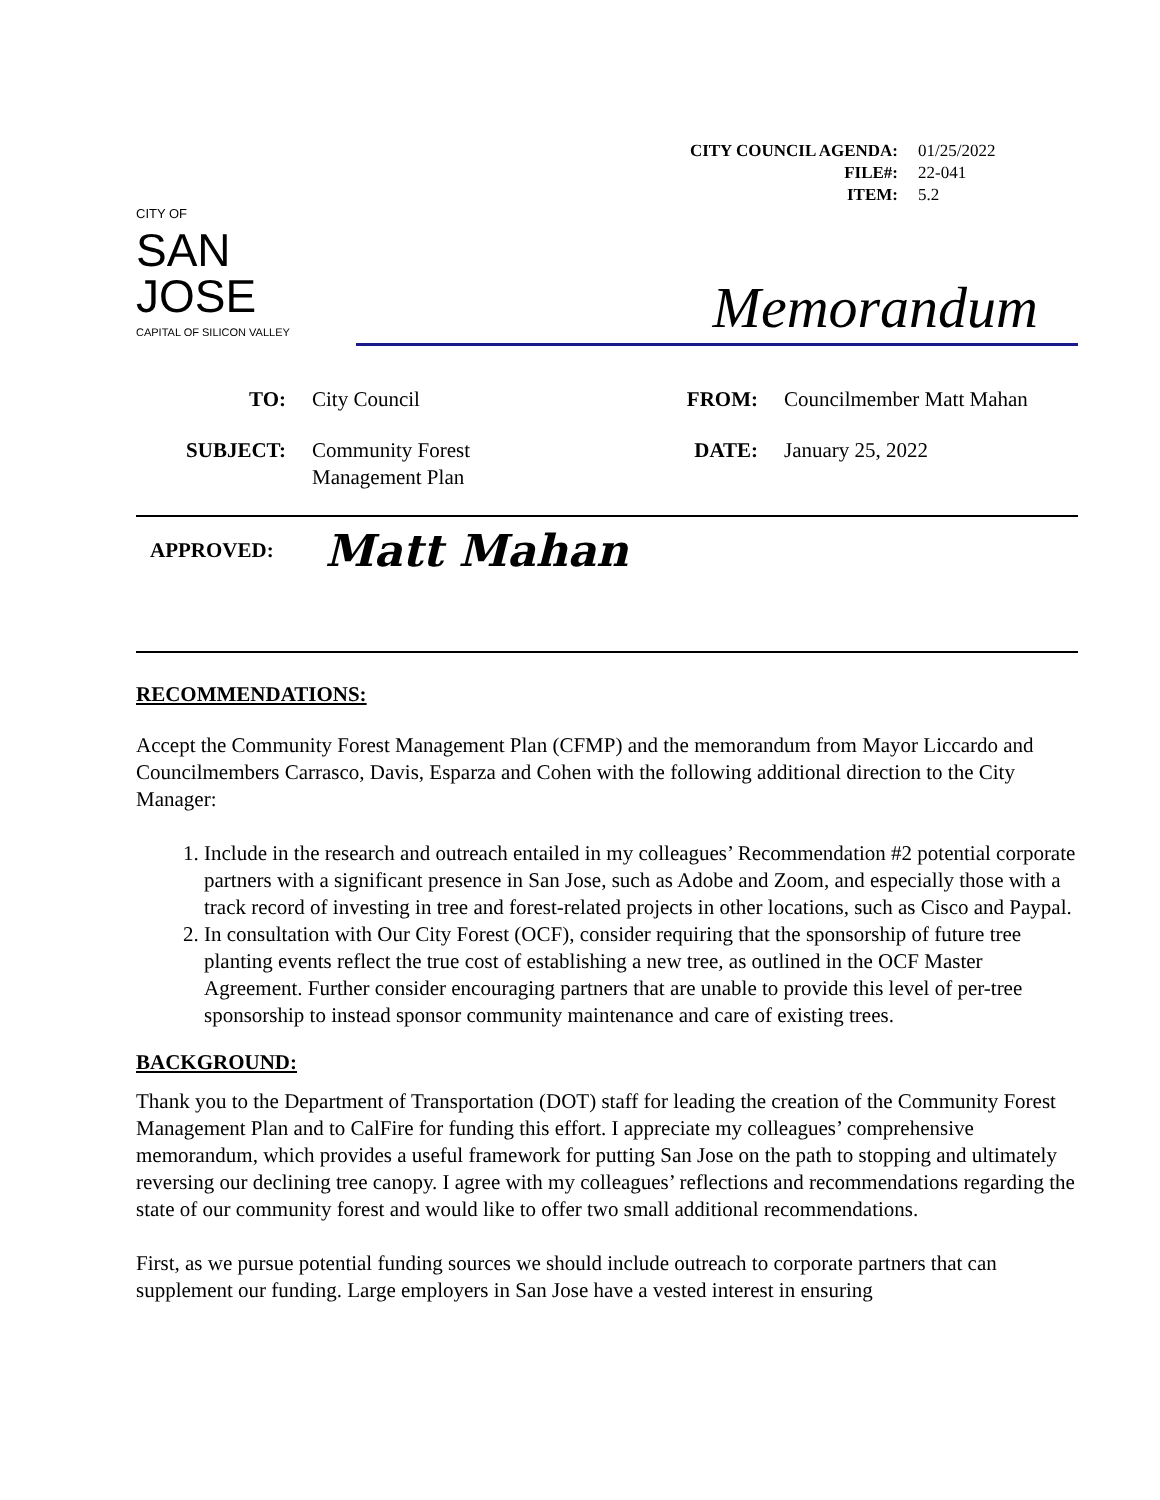CITY COUNCIL AGENDA: 01/25/2022
FILE#: 22-041
ITEM: 5.2
CITY OF
SAN JOSE
CAPITAL OF SILICON VALLEY
Memorandum
TO: City Council FROM: Councilmember Matt Mahan SUBJECT: Community Forest
Management Plan DATE: January 25, 2022
APPROVED: Matt Mahan
RECOMMENDATIONS:
Accept the Community Forest Management Plan (CFMP) and the memorandum from Mayor Liccardo and Councilmembers Carrasco, Davis, Esparza and Cohen with the following additional direction to the City Manager:
1. Include in the research and outreach entailed in my colleagues’ Recommendation #2 potential corporate partners with a significant presence in San Jose, such as Adobe and Zoom, and especially those with a track record of investing in tree and forest-related projects in other locations, such as Cisco and Paypal.
2. In consultation with Our City Forest (OCF), consider requiring that the sponsorship of future tree planting events reflect the true cost of establishing a new tree, as outlined in the OCF Master Agreement. Further consider encouraging partners that are unable to provide this level of per-tree sponsorship to instead sponsor community maintenance and care of existing trees.
BACKGROUND:
Thank you to the Department of Transportation (DOT) staff for leading the creation of the Community Forest Management Plan and to CalFire for funding this effort. I appreciate my colleagues’ comprehensive memorandum, which provides a useful framework for putting San Jose on the path to stopping and ultimately reversing our declining tree canopy. I agree with my colleagues’ reflections and recommendations regarding the state of our community forest and would like to offer two small additional recommendations.
First, as we pursue potential funding sources we should include outreach to corporate partners that can supplement our funding. Large employers in San Jose have a vested interest in ensuring